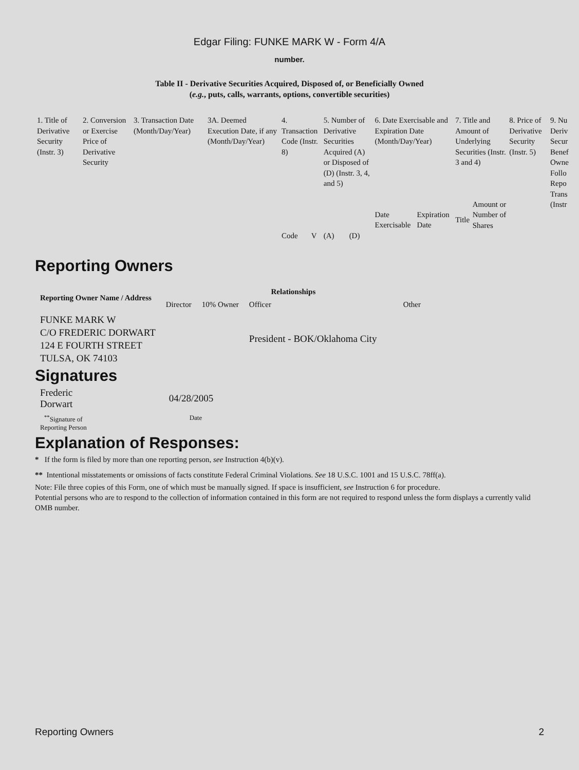Edgar Filing: FUNKE MARK W - Form 4/A
number.
Table II - Derivative Securities Acquired, Disposed of, or Beneficially Owned
(e.g., puts, calls, warrants, options, convertible securities)
| 1. Title of Derivative Security (Instr. 3) | 2. Conversion or Exercise Price of Derivative Security | 3. Transaction Date (Month/Day/Year) | 3A. Deemed Execution Date, if any (Month/Day/Year) | 4. Transaction Code (Instr. 8) | | 5. Number of Derivative Securities Acquired (A) or Disposed of (D) (Instr. 3, 4, and 5) | | 6. Date Exercisable and Expiration Date (Month/Day/Year) | | 7. Title and Amount of Underlying Securities (Instr. 3 and 4) | | 8. Price of Derivative Security (Instr. 5) | 9. Nu Deriv Secur Benef Owne Follo Repo Trans (Instr |
| | | | | | | | | Date Exercisable | Expiration Date | Title | Amount or Number of Shares | | |
| | | | | Code | V | (A) | (D) | | | | | | |
Reporting Owners
| Reporting Owner Name / Address | Relationships | | | |
| --- | --- | --- | --- | --- |
| | Director | 10% Owner | Officer | Other |
| FUNKE MARK W C/O FREDERIC DORWART 124 E FOURTH STREET TULSA, OK 74103 | | | President - BOK/Oklahoma City | |
Signatures
| Frederic Dorwart | 04/28/2005 |
| <sup>**</sup> Signature of Reporting Person | Date |
Explanation of Responses:
* If the form is filed by more than one reporting person, see Instruction 4(b)(v).
** Intentional misstatements or omissions of facts constitute Federal Criminal Violations. See 18 U.S.C. 1001 and 15 U.S.C. 78ff(a).
Note: File three copies of this Form, one of which must be manually signed. If space is insufficient, see Instruction 6 for procedure.
Potential persons who are to respond to the collection of information contained in this form are not required to respond unless the form displays a currently valid OMB number.
Reporting Owners 2